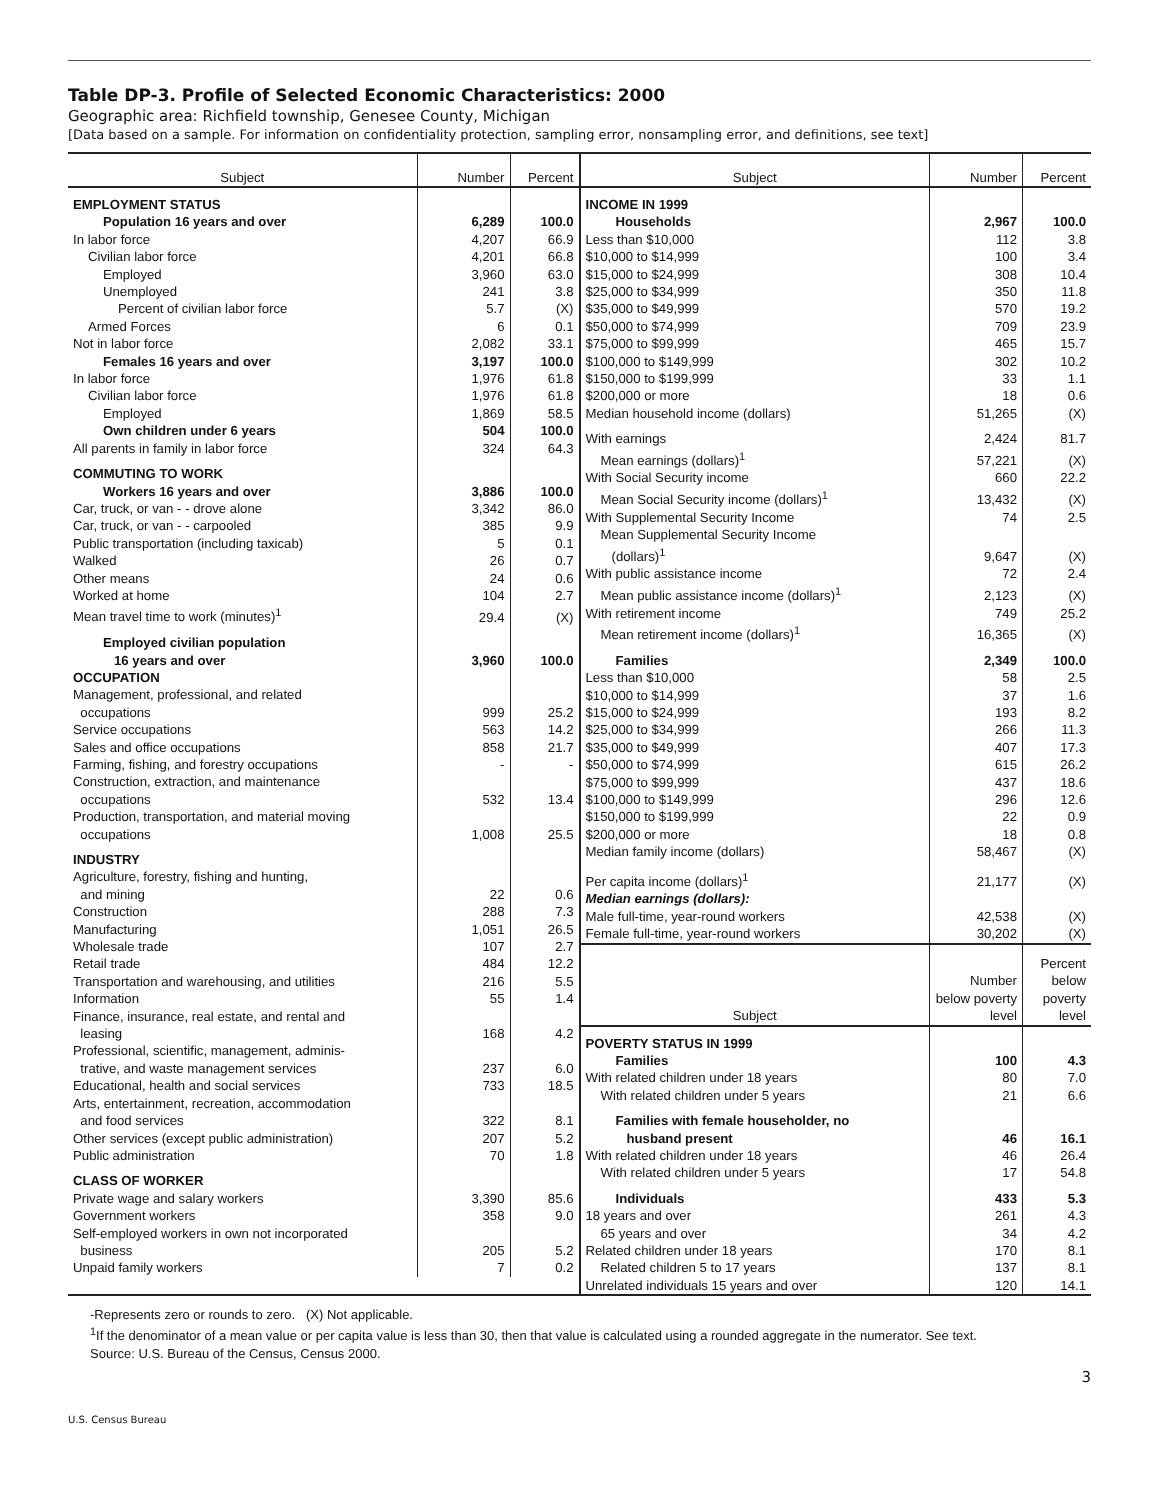Table DP-3. Profile of Selected Economic Characteristics: 2000
Geographic area: Richfield township, Genesee County, Michigan
[Data based on a sample. For information on confidentiality protection, sampling error, nonsampling error, and definitions, see text]
| Subject | Number | Percent |
| --- | --- | --- |
| EMPLOYMENT STATUS | | |
| Population 16 years and over | 6,289 | 100.0 |
| In labor force | 4,207 | 66.9 |
| Civilian labor force | 4,201 | 66.8 |
| Employed | 3,960 | 63.0 |
| Unemployed | 241 | 3.8 |
| Percent of civilian labor force | 5.7 | (X) |
| Armed Forces | 6 | 0.1 |
| Not in labor force | 2,082 | 33.1 |
| Females 16 years and over | 3,197 | 100.0 |
| In labor force | 1,976 | 61.8 |
| Civilian labor force | 1,976 | 61.8 |
| Employed | 1,869 | 58.5 |
| Own children under 6 years | 504 | 100.0 |
| All parents in family in labor force | 324 | 64.3 |
| COMMUTING TO WORK | | |
| Workers 16 years and over | 3,886 | 100.0 |
| Car, truck, or van - - drove alone | 3,342 | 86.0 |
| Car, truck, or van - - carpooled | 385 | 9.9 |
| Public transportation (including taxicab) | 5 | 0.1 |
| Walked | 26 | 0.7 |
| Other means | 24 | 0.6 |
| Worked at home | 104 | 2.7 |
| Mean travel time to work (minutes)<sup>1</sup> | 29.4 | (X) |
| Employed civilian population 16 years and over | 3,960 | 100.0 |
| OCCUPATION | | |
| Management, professional, and related occupations | 999 | 25.2 |
| Service occupations | 563 | 14.2 |
| Sales and office occupations | 858 | 21.7 |
| Farming, fishing, and forestry occupations | - | - |
| Construction, extraction, and maintenance occupations | 532 | 13.4 |
| Production, transportation, and material moving occupations | 1,008 | 25.5 |
| INDUSTRY | | |
| Agriculture, forestry, fishing and hunting, and mining | 22 | 0.6 |
| Construction | 288 | 7.3 |
| Manufacturing | 1,051 | 26.5 |
| Wholesale trade | 107 | 2.7 |
| Retail trade | 484 | 12.2 |
| Transportation and warehousing, and utilities | 216 | 5.5 |
| Information | 55 | 1.4 |
| Finance, insurance, real estate, and rental and leasing | 168 | 4.2 |
| Professional, scientific, management, adminis- trative, and waste management services | 237 | 6.0 |
| Educational, health and social services | 733 | 18.5 |
| Arts, entertainment, recreation, accommodation and food services | 322 | 8.1 |
| Other services (except public administration) | 207 | 5.2 |
| Public administration | 70 | 1.8 |
| CLASS OF WORKER | | |
| Private wage and salary workers | 3,390 | 85.6 |
| Government workers | 358 | 9.0 |
| Self-employed workers in own not incorporated business | 205 | 5.2 |
| Unpaid family workers | 7 | 0.2 |
| Subject | Number | Percent |
| --- | --- | --- |
| INCOME IN 1999 | | |
| Households | 2,967 | 100.0 |
| Less than $10,000 | 112 | 3.8 |
| $10,000 to $14,999 | 100 | 3.4 |
| $15,000 to $24,999 | 308 | 10.4 |
| $25,000 to $34,999 | 350 | 11.8 |
| $35,000 to $49,999 | 570 | 19.2 |
| $50,000 to $74,999 | 709 | 23.9 |
| $75,000 to $99,999 | 465 | 15.7 |
| $100,000 to $149,999 | 302 | 10.2 |
| $150,000 to $199,999 | 33 | 1.1 |
| $200,000 or more | 18 | 0.6 |
| Median household income (dollars) | 51,265 | (X) |
| With earnings | 2,424 | 81.7 |
| Mean earnings (dollars)<sup>1</sup> | 57,221 | (X) |
| With Social Security income | 660 | 22.2 |
| Mean Social Security income (dollars)<sup>1</sup> | 13,432 | (X) |
| With Supplemental Security Income | 74 | 2.5 |
| Mean Supplemental Security Income (dollars)<sup>1</sup> | 9,647 | (X) |
| With public assistance income | 72 | 2.4 |
| Mean public assistance income (dollars)<sup>1</sup> | 2,123 | (X) |
| With retirement income | 749 | 25.2 |
| Mean retirement income (dollars)<sup>1</sup> | 16,365 | (X) |
| Families | 2,349 | 100.0 |
| Less than $10,000 | 58 | 2.5 |
| $10,000 to $14,999 | 37 | 1.6 |
| $15,000 to $24,999 | 193 | 8.2 |
| $25,000 to $34,999 | 266 | 11.3 |
| $35,000 to $49,999 | 407 | 17.3 |
| $50,000 to $74,999 | 615 | 26.2 |
| $75,000 to $99,999 | 437 | 18.6 |
| $100,000 to $149,999 | 296 | 12.6 |
| $150,000 to $199,999 | 22 | 0.9 |
| $200,000 or more | 18 | 0.8 |
| Median family income (dollars) | 58,467 | (X) |
| Per capita income (dollars)<sup>1</sup> | 21,177 | (X) |
| Median earnings (dollars): | | |
| Male full-time, year-round workers | 42,538 | (X) |
| Female full-time, year-round workers | 30,202 | (X) |
| Subject | Number below poverty level | Percent below poverty level |
| POVERTY STATUS IN 1999 | | |
| Families | 100 | 4.3 |
| With related children under 18 years | 80 | 7.0 |
| With related children under 5 years | 21 | 6.6 |
| Families with female householder, no husband present | 46 | 16.1 |
| With related children under 18 years | 46 | 26.4 |
| With related children under 5 years | 17 | 54.8 |
| Individuals | 433 | 5.3 |
| 18 years and over | 261 | 4.3 |
| 65 years and over | 34 | 4.2 |
| Related children under 18 years | 170 | 8.1 |
| Related children 5 to 17 years | 137 | 8.1 |
| Unrelated individuals 15 years and over | 120 | 14.1 |
-Represents zero or rounds to zero. (X) Not applicable.
<sup>1</sup> If the denominator of a mean value or per capita value is less than 30, then that value is calculated using a rounded aggregate in the numerator. See text.
Source: U.S. Bureau of the Census, Census 2000.
3
U.S. Census Bureau